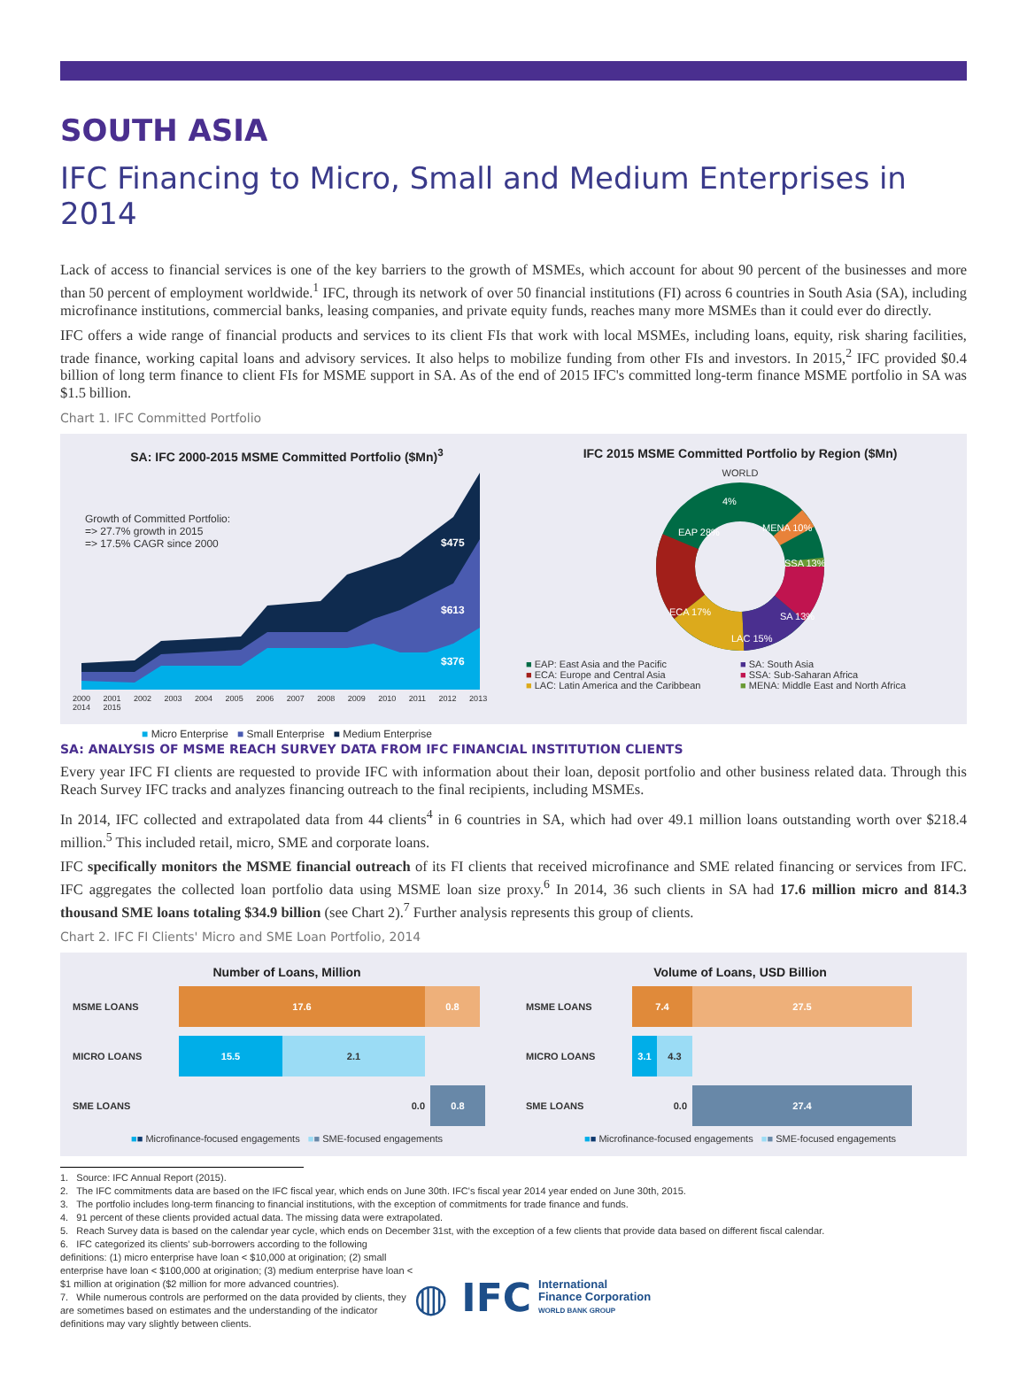SOUTH ASIA
IFC Financing to Micro, Small and Medium Enterprises in 2014
Lack of access to financial services is one of the key barriers to the growth of MSMEs, which account for about 90 percent of the businesses and more than 50 percent of employment worldwide.<sup>1</sup> IFC, through its network of over 50 financial institutions (FI) across 6 countries in South Asia (SA), including microfinance institutions, commercial banks, leasing companies, and private equity funds, reaches many more MSMEs than it could ever do directly.
IFC offers a wide range of financial products and services to its client FIs that work with local MSMEs, including loans, equity, risk sharing facilities, trade finance, working capital loans and advisory services. It also helps to mobilize funding from other FIs and investors. In 2015,<sup>2</sup> IFC provided $0.4 billion of long term finance to client FIs for MSME support in SA. As of the end of 2015 IFC's committed long-term finance MSME portfolio in SA was $1.5 billion.
Chart 1. IFC Committed Portfolio
SA: IFC 2000-2015 MSME Committed Portfolio ($Mn)<sup>3</sup>
Growth of Committed Portfolio:
=> 27.7% growth in 2015
=> 17.5% CAGR since 2000
$475
$613
$376
2000 2001 2002 2003 2004 2005 2006 2007 2008 2009 2010 2011 2012 2013 2014 2015
■ Micro Enterprise ■ Small Enterprise ■ Medium Enterprise
IFC 2015 MSME Committed Portfolio by Region ($Mn)
WORLD
EAP 28%
MENA 10%
SSA 13%
SA 13%
LAC 15%
ECA 17%
4%
■ EAP: East Asia and the Pacific
■ SA: South Asia
■ ECA: Europe and Central Asia
■ SSA: Sub-Saharan Africa
■ LAC: Latin America and the Caribbean
■ MENA: Middle East and North Africa
SA: ANALYSIS OF MSME REACH SURVEY DATA FROM IFC FINANCIAL INSTITUTION CLIENTS
Every year IFC FI clients are requested to provide IFC with information about their loan, deposit portfolio and other business related data. Through this Reach Survey IFC tracks and analyzes financing outreach to the final recipients, including MSMEs.
In 2014, IFC collected and extrapolated data from 44 clients<sup>4</sup> in 6 countries in SA, which had over 49.1 million loans outstanding worth over $218.4 million.<sup>5</sup> This included retail, micro, SME and corporate loans.
IFC specifically monitors the MSME financial outreach of its FI clients that received microfinance and SME related financing or services from IFC. IFC aggregates the collected loan portfolio data using MSME loan size proxy.<sup>6</sup> In 2014, 36 such clients in SA had 17.6 million micro and 814.3 thousand SME loans totaling $34.9 billion (see Chart 2).<sup>7</sup> Further analysis represents this group of clients.
Chart 2. IFC FI Clients' Micro and SME Loan Portfolio, 2014
Number of Loans, Million
MSME LOANS
17.6 0.8
MICRO LOANS
15.5 2.1
SME LOANS 0.0
0.8
■■ Microfinance-focused engagements ■■ SME-focused engagements
Volume of Loans, USD Billion
MSME LOANS
7.4 27.5
MICRO LOANS
3.1 4.3
SME LOANS 0.0
27.4
■■ Microfinance-focused engagements ■■ SME-focused engagements
1. Source: IFC Annual Report (2015).
2. The IFC commitments data are based on the IFC fiscal year, which ends on June 30th. IFC's fiscal year 2014 year ended on June 30th, 2015.
3. The portfolio includes long-term financing to financial institutions, with the exception of commitments for trade finance and funds.
4. 91 percent of these clients provided actual data. The missing data were extrapolated.
5. Reach Survey data is based on the calendar year cycle, which ends on December 31st, with the exception of a few clients that provide data based on different fiscal calendar.
6. IFC categorized its clients' sub-borrowers according to the following definitions: (1) micro enterprise have loan < $10,000 at origination; (2) small enterprise have loan < $100,000 at origination; (3) medium enterprise have loan < $1 million at origination ($2 million for more advanced countries).
7. While numerous controls are performed on the data provided by clients, they are sometimes based on estimates and the understanding of the indicator definitions may vary slightly between clients.
◍ IFC International
Finance Corporation
WORLD BANK GROUP